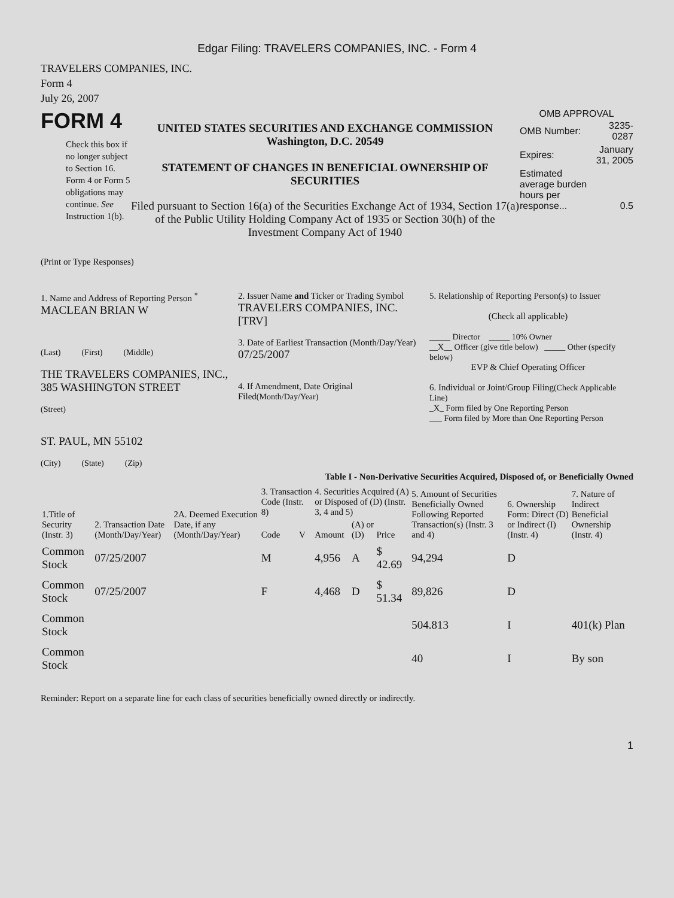Edgar Filing: TRAVELERS COMPANIES, INC. - Form 4
TRAVELERS COMPANIES, INC.
Form 4
July 26, 2007
FORM 4
Check this box if no longer subject to Section 16. Form 4 or Form 5 obligations may continue. See Instruction 1(b).
UNITED STATES SECURITIES AND EXCHANGE COMMISSION
Washington, D.C. 20549
STATEMENT OF CHANGES IN BENEFICIAL OWNERSHIP OF SECURITIES
Filed pursuant to Section 16(a) of the Securities Exchange Act of 1934, Section 17(a) of the Public Utility Holding Company Act of 1935 or Section 30(h) of the Investment Company Act of 1940
OMB APPROVAL
| OMB Number: | 3235-0287 |
| Expires: | January 31, 2005 |
| Estimated average burden hours per response... | 0.5 |
(Print or Type Responses)
1. Name and Address of Reporting Person <sup>*</sup>
MACLEAN BRIAN W
(Last) (First) (Middle)
THE TRAVELERS COMPANIES, INC., 385 WASHINGTON STREET
(Street)
ST. PAUL, MN 55102
(City) (State) (Zip)
2. Issuer Name and Ticker or Trading Symbol
TRAVELERS COMPANIES, INC. [TRV]
3. Date of Earliest Transaction (Month/Day/Year)
07/25/2007
4. If Amendment, Date Original Filed(Month/Day/Year)
5. Relationship of Reporting Person(s) to Issuer
(Check all applicable)
_____ Director _____ 10% Owner
__X__ Officer (give title below) _____ Other (specify below)
EVP & Chief Operating Officer
6. Individual or Joint/Group Filing(Check Applicable Line)
_X_ Form filed by One Reporting Person
___ Form filed by More than One Reporting Person
Table I - Non-Derivative Securities Acquired, Disposed of, or Beneficially Owned
| 1.Title of Security (Instr. 3) | 2. Transaction Date (Month/Day/Year) | 2A. Deemed Execution Date, if any (Month/Day/Year) | 3. Transaction Code (Instr. 8) | | 4. Securities Acquired (A) or Disposed of (D) (Instr. 3, 4 and 5) | | | 5. Amount of Securities Beneficially Owned Following Reported Transaction(s) (Instr. 3 and 4) | 6. Ownership Form: Direct (D) or Indirect (I) (Instr. 4) | 7. Nature of Indirect Beneficial Ownership (Instr. 4) |
| --- | --- | --- | --- | --- | --- | --- | --- | --- | --- | --- |
| | | | Code | V | Amount | (A) or (D) | Price | | | |
| Common Stock | 07/25/2007 | | M | | 4,956 | A | $ 42.69 | 94,294 | D | |
| Common Stock | 07/25/2007 | | F | | 4,468 | D | $ 51.34 | 89,826 | D | |
| Common Stock | | | | | | | | 504.813 | I | 401(k) Plan |
| Common Stock | | | | | | | | 40 | I | By son |
Reminder: Report on a separate line for each class of securities beneficially owned directly or indirectly.
1